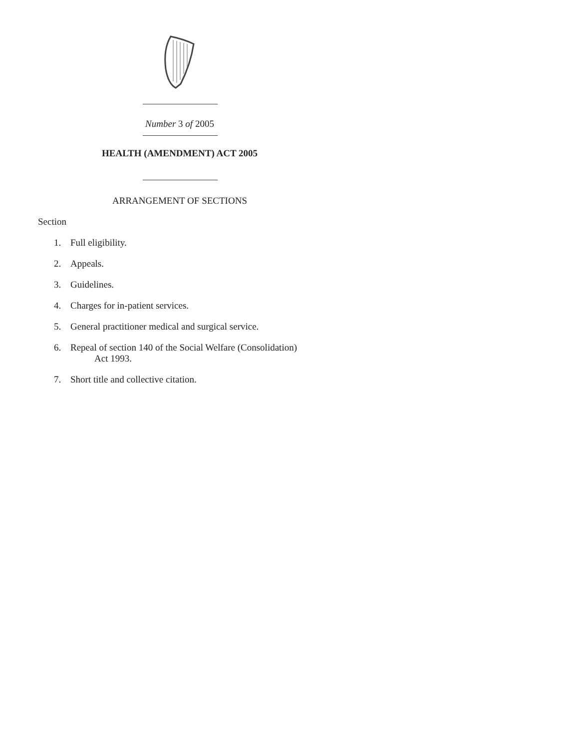Number 3 of 2005
HEALTH (AMENDMENT) ACT 2005
ARRANGEMENT OF SECTIONS
Section
1. Full eligibility.
2. Appeals.
3. Guidelines.
4. Charges for in-patient services.
5. General practitioner medical and surgical service.
6. Repeal of section 140 of the Social Welfare (Consolidation)
Act 1993.
7. Short title and collective citation.